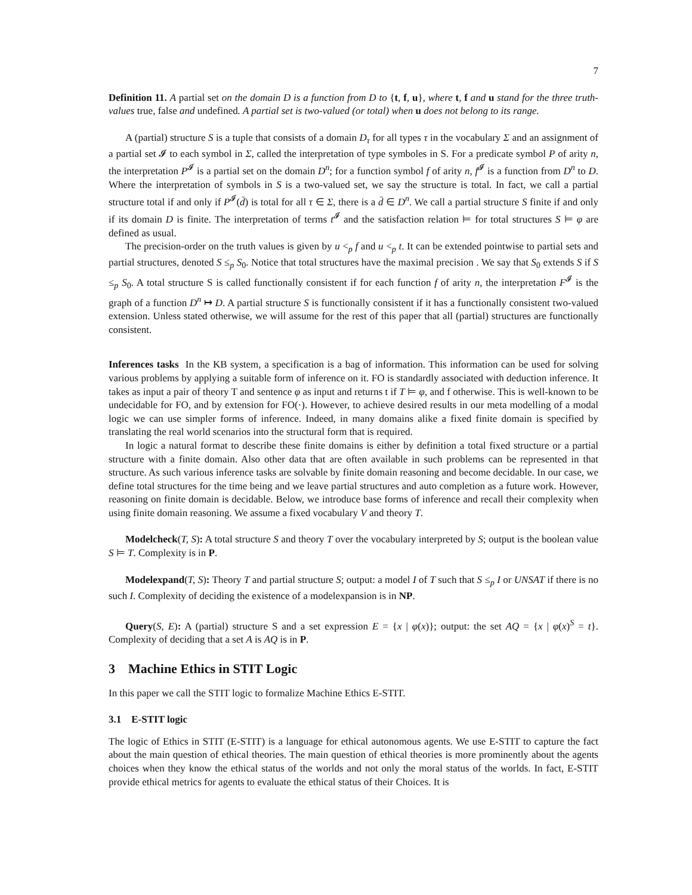7
Definition 11. A partial set on the domain D is a function from D to {t, f, u}, where t, f and u stand for the three truth-values true, false and undefined. A partial set is two-valued (or total) when u does not belong to its range.
A (partial) structure S is a tuple that consists of a domain D<sub>τ</sub> for all types τ in the vocabulary Σ and an assignment of a partial set 𝓘 to each symbol in Σ, called the interpretation of type symboles in S. For a predicate symbol P of arity n, the interpretation P<sup>𝓘</sup> is a partial set on the domain D<sup>n</sup>; for a function symbol f of arity n, f<sup>𝓘</sup> is a function from D<sup>n</sup> to D. Where the interpretation of symbols in S is a two-valued set, we say the structure is total. In fact, we call a partial structure total if and only if P<sup>𝓘</sup>(d̄) is total for all τ ∈ Σ, there is a d̄ ∈ D<sup>n</sup>. We call a partial structure S finite if and only if its domain D is finite. The interpretation of terms t<sup>𝓘</sup> and the satisfaction relation ⊨ for total structures S ⊨ φ are defined as usual.
The precision-order on the truth values is given by u <<sub>p</sub> f and u <<sub>p</sub> t. It can be extended pointwise to partial sets and partial structures, denoted S ≤<sub>p</sub> S<sub>0</sub>. Notice that total structures have the maximal precision . We say that S<sub>0</sub> extends S if S ≤<sub>p</sub> S<sub>0</sub>. A total structure S is called functionally consistent if for each function f of arity n, the interpretation F<sup>𝓘</sup> is the graph of a function D<sup>n</sup> ↦ D. A partial structure S is functionally consistent if it has a functionally consistent two-valued extension. Unless stated otherwise, we will assume for the rest of this paper that all (partial) structures are functionally consistent.
Inferences tasks In the KB system, a specification is a bag of information. This information can be used for solving various problems by applying a suitable form of inference on it. FO is standardly associated with deduction inference. It takes as input a pair of theory T and sentence φ as input and returns t if T ⊨ φ, and f otherwise. This is well-known to be undecidable for FO, and by extension for FO(·). However, to achieve desired results in our meta modelling of a modal logic we can use simpler forms of inference. Indeed, in many domains alike a fixed finite domain is specified by translating the real world scenarios into the structural form that is required.
In logic a natural format to describe these finite domains is either by definition a total fixed structure or a partial structure with a finite domain. Also other data that are often available in such problems can be represented in that structure. As such various inference tasks are solvable by finite domain reasoning and become decidable. In our case, we define total structures for the time being and we leave partial structures and auto completion as a future work. However, reasoning on finite domain is decidable. Below, we introduce base forms of inference and recall their complexity when using finite domain reasoning. We assume a fixed vocabulary V and theory T.
Modelcheck(T, S): A total structure S and theory T over the vocabulary interpreted by S; output is the boolean value S ⊨ T. Complexity is in P.
Modelexpand(T, S): Theory T and partial structure S; output: a model I of T such that S ≤<sub>p</sub> I or UNSAT if there is no such I. Complexity of deciding the existence of a modelexpansion is in NP.
Query(S, E): A (partial) structure S and a set expression E = {x | φ(x)}; output: the set AQ = {x | φ(x)<sup>S</sup> = t}. Complexity of deciding that a set A is AQ is in P.
3 Machine Ethics in STIT Logic
In this paper we call the STIT logic to formalize Machine Ethics E-STIT.
3.1 E-STIT logic
The logic of Ethics in STIT (E-STIT) is a language for ethical autonomous agents. We use E-STIT to capture the fact about the main question of ethical theories. The main question of ethical theories is more prominently about the agents choices when they know the ethical status of the worlds and not only the moral status of the worlds. In fact, E-STIT provide ethical metrics for agents to evaluate the ethical status of their Choices. It is